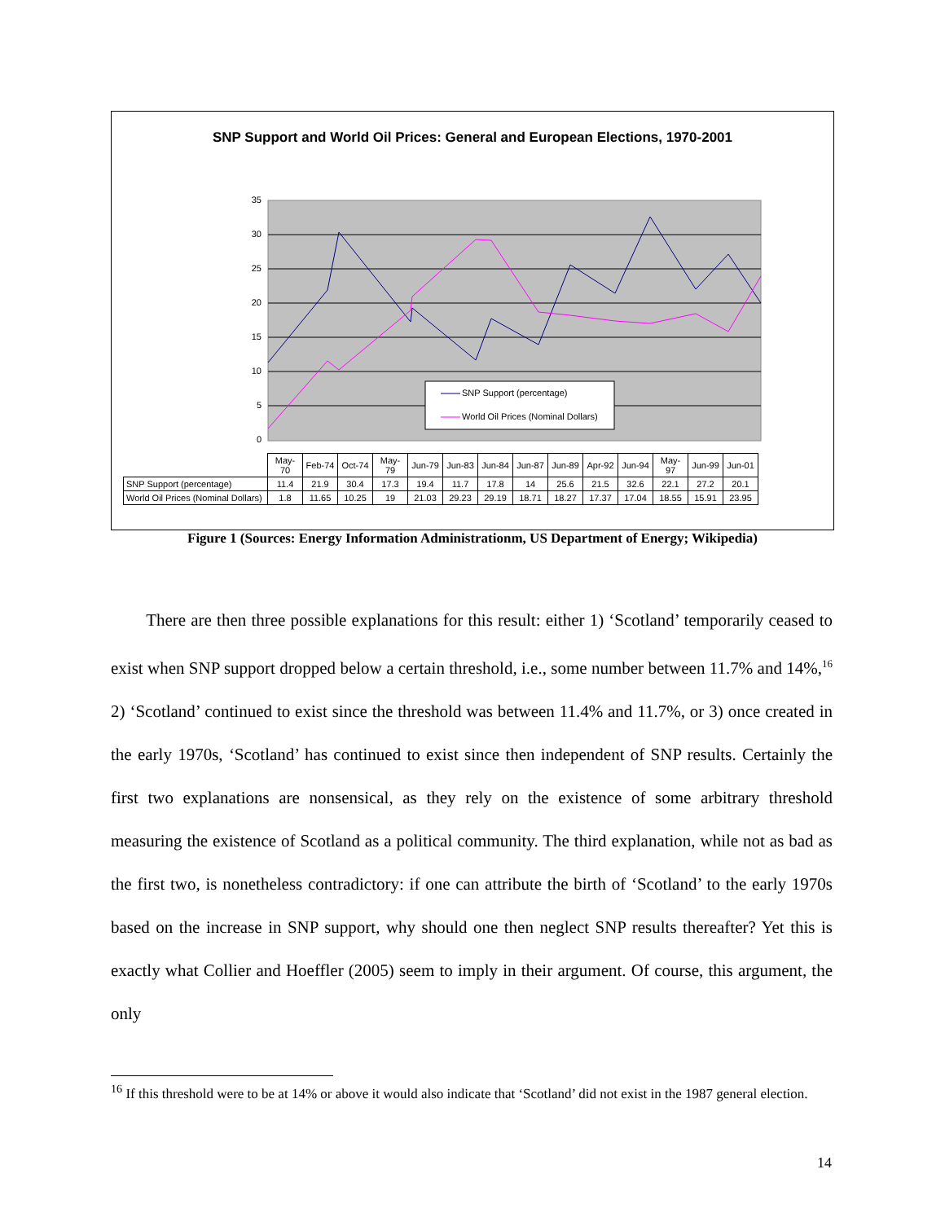SNP Support and World Oil Prices: General and European Elections, 1970-2001
35
30
25
20
15
10
5
0
SNP Support (percentage)
World Oil Prices (Nominal Dollars)
| | May-70 | Feb-74 | Oct-74 | May-79 | Jun-79 | Jun-83 | Jun-84 | Jun-87 | Jun-89 | Apr-92 | Jun-94 | May-97 | Jun-99 | Jun-01 |
| SNP Support (percentage) | 11.4 | 21.9 | 30.4 | 17.3 | 19.4 | 11.7 | 17.8 | 14 | 25.6 | 21.5 | 32.6 | 22.1 | 27.2 | 20.1 |
| World Oil Prices (Nominal Dollars) | 1.8 | 11.65 | 10.25 | 19 | 21.03 | 29.23 | 29.19 | 18.71 | 18.27 | 17.37 | 17.04 | 18.55 | 15.91 | 23.95 |
Figure 1 (Sources: Energy Information Administrationm, US Department of Energy; Wikipedia)
There are then three possible explanations for this result: either 1) ‘Scotland’ temporarily ceased to exist when SNP support dropped below a certain threshold, i.e., some number between 11.7% and 14%,<sup>16</sup> 2) ‘Scotland’ continued to exist since the threshold was between 11.4% and 11.7%, or 3) once created in the early 1970s, ‘Scotland’ has continued to exist since then independent of SNP results. Certainly the first two explanations are nonsensical, as they rely on the existence of some arbitrary threshold measuring the existence of Scotland as a political community. The third explanation, while not as bad as the first two, is nonetheless contradictory: if one can attribute the birth of ‘Scotland’ to the early 1970s based on the increase in SNP support, why should one then neglect SNP results thereafter? Yet this is exactly what Collier and Hoeffler (2005) seem to imply in their argument. Of course, this argument, the only
<sup>16</sup> If this threshold were to be at 14% or above it would also indicate that ‘Scotland’ did not exist in the 1987 general election.
14